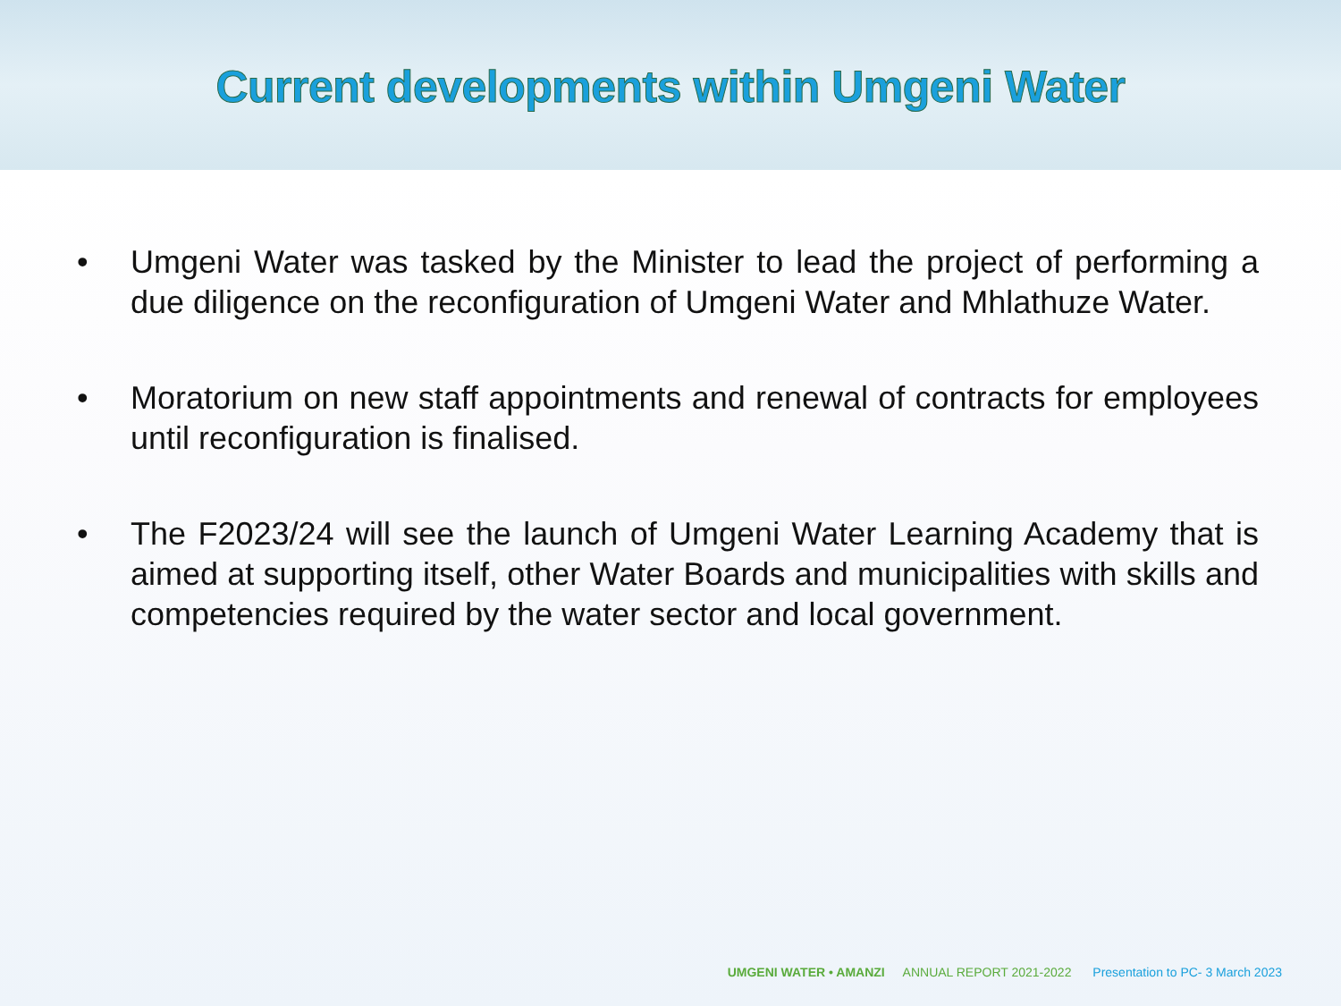Current developments within Umgeni Water
• Umgeni Water was tasked by the Minister to lead the project of performing a due diligence on the reconfiguration of Umgeni Water and Mhlathuze Water.
• Moratorium on new staff appointments and renewal of contracts for employees until reconfiguration is finalised.
• The F2023/24 will see the launch of Umgeni Water Learning Academy that is aimed at supporting itself, other Water Boards and municipalities with skills and competencies required by the water sector and local government.
UMGENI WATER • AMANZI ANNUAL REPORT 2021-2022 Presentation to PC- 3 March 2023